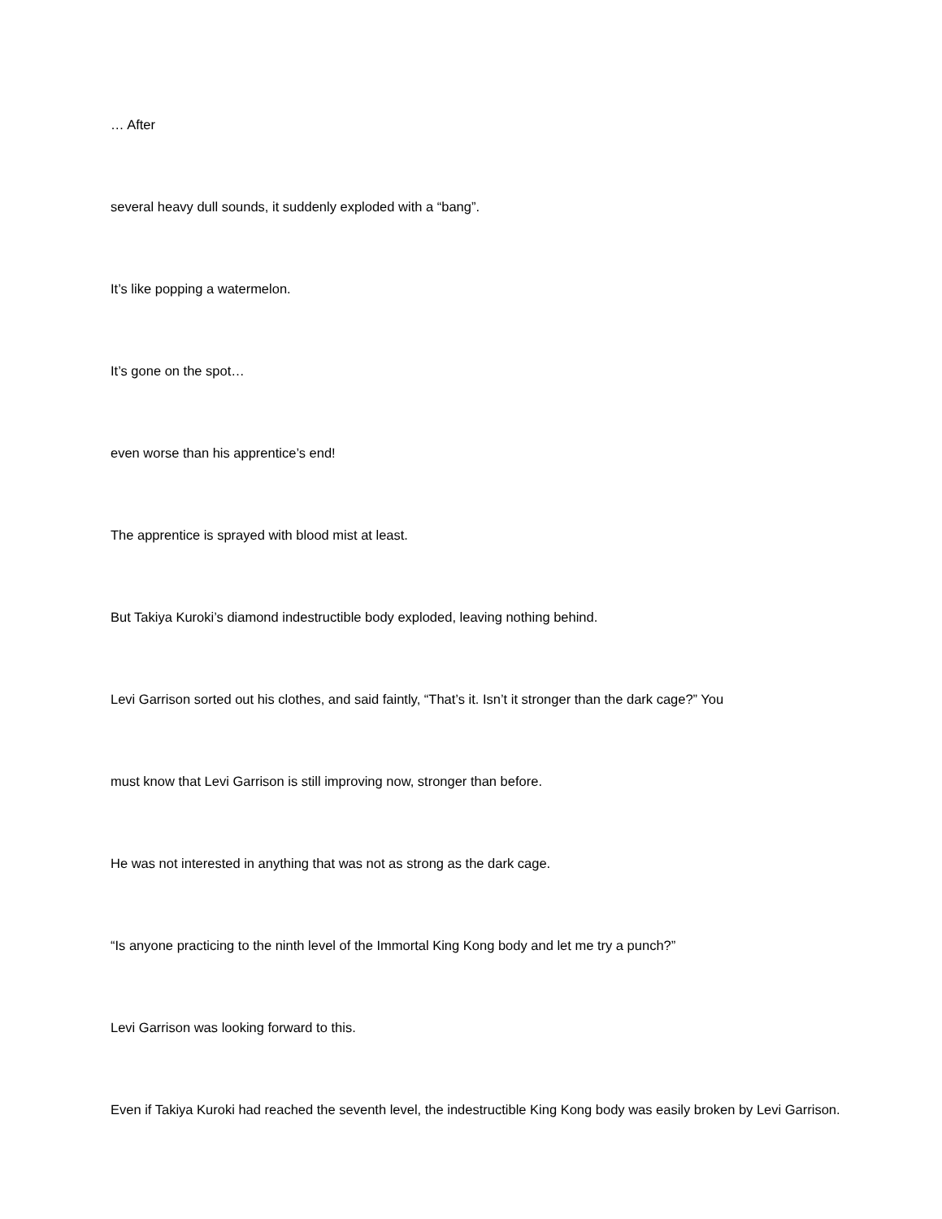… After
several heavy dull sounds, it suddenly exploded with a “bang”.
It’s like popping a watermelon.
It’s gone on the spot…
even worse than his apprentice’s end!
The apprentice is sprayed with blood mist at least.
But Takiya Kuroki’s diamond indestructible body exploded, leaving nothing behind.
Levi Garrison sorted out his clothes, and said faintly, “That’s it. Isn’t it stronger than the dark cage?” You
must know that Levi Garrison is still improving now, stronger than before.
He was not interested in anything that was not as strong as the dark cage.
“Is anyone practicing to the ninth level of the Immortal King Kong body and let me try a punch?”
Levi Garrison was looking forward to this.
Even if Takiya Kuroki had reached the seventh level, the indestructible King Kong body was easily broken by Levi Garrison.